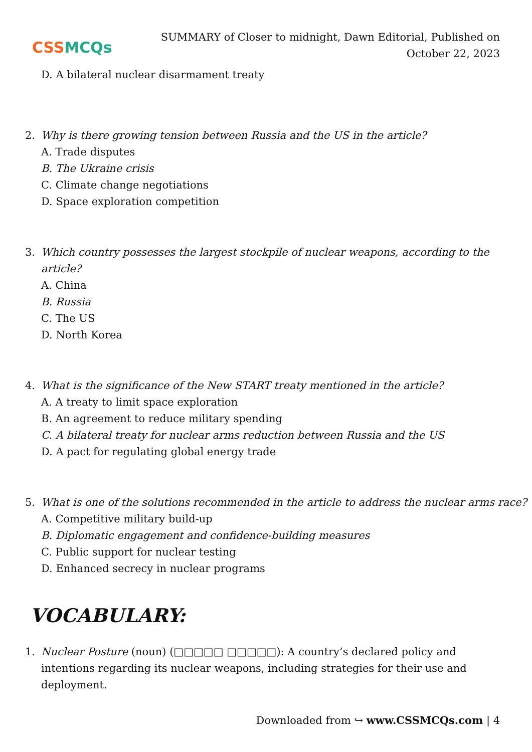CSSMCQs
SUMMARY of Closer to midnight, Dawn Editorial, Published on October 22, 2023
D. A bilateral nuclear disarmament treaty
2.
Why is there growing tension between Russia and the US in the article?
A. Trade disputes
B. The Ukraine crisis
C. Climate change negotiations
D. Space exploration competition
3.
Which country possesses the largest stockpile of nuclear weapons, according to the article?
A. China
B. Russia
C. The US
D. North Korea
4.
What is the significance of the New START treaty mentioned in the article?
A. A treaty to limit space exploration
B. An agreement to reduce military spending
C. A bilateral treaty for nuclear arms reduction between Russia and the US
D. A pact for regulating global energy trade
5.
What is one of the solutions recommended in the article to address the nuclear arms race?
A. Competitive military build-up
B. Diplomatic engagement and confidence-building measures
C. Public support for nuclear testing
D. Enhanced secrecy in nuclear programs
VOCABULARY:
1. Nuclear Posture (noun) (□□□□□ □□□□□): A country’s declared policy and intentions regarding its nuclear weapons, including strategies for their use and deployment.
Downloaded from ↪ www.CSSMCQs.com | 4